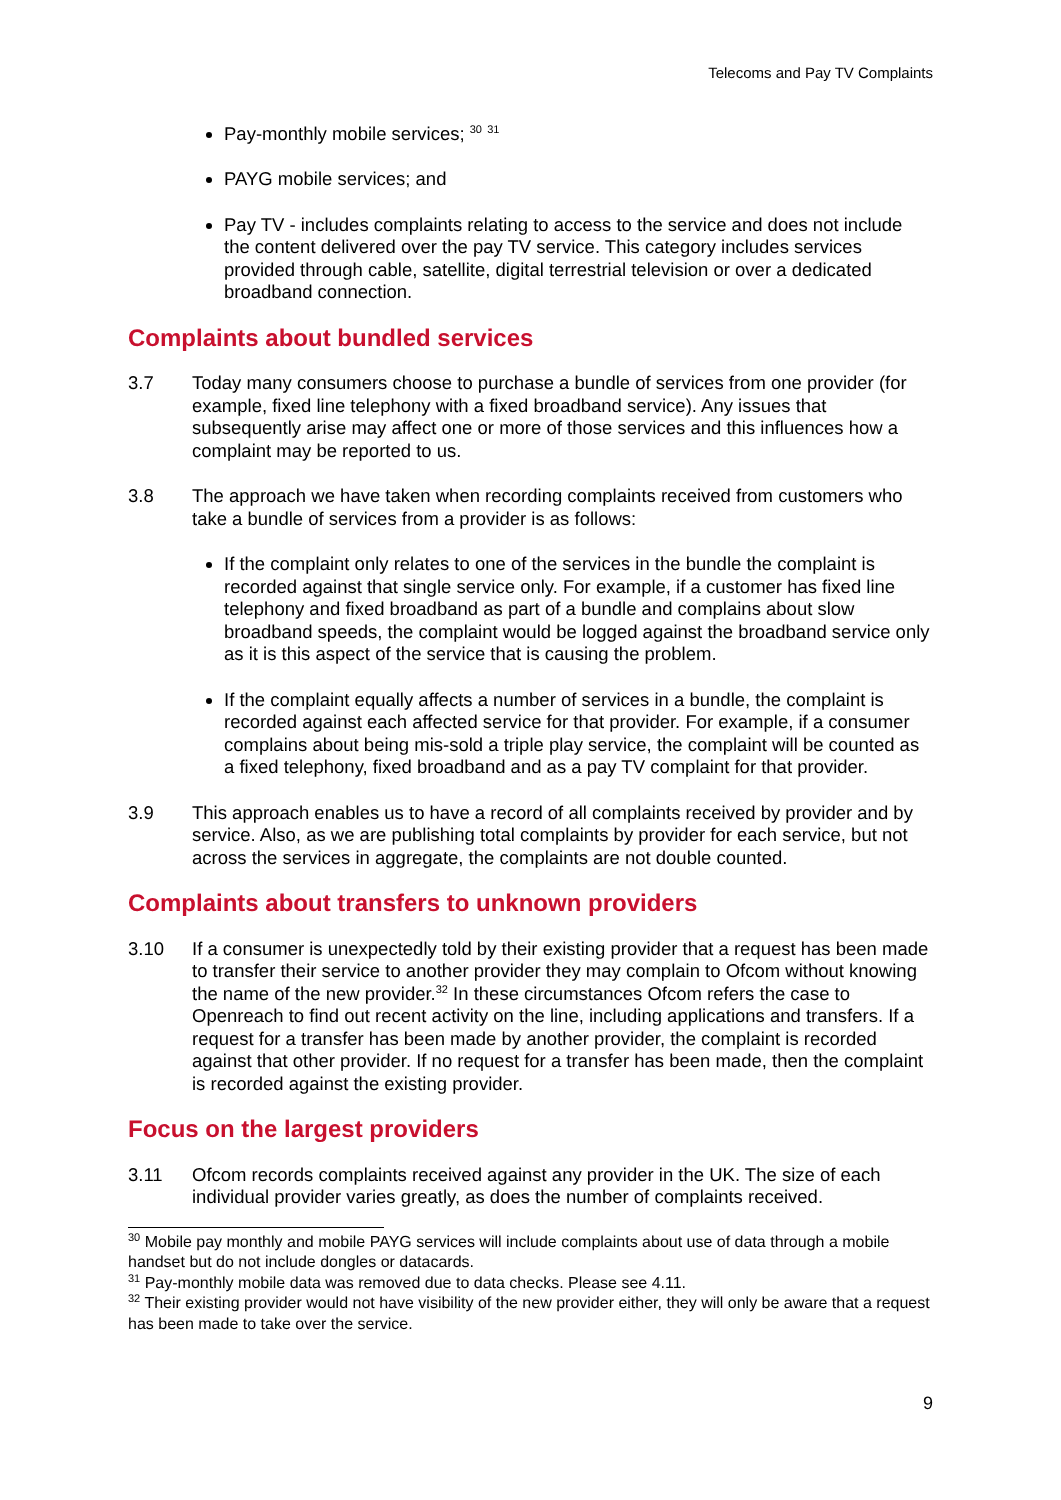Telecoms and Pay TV Complaints
Pay-monthly mobile services; <sup>30</sup> <sup>31</sup>
PAYG mobile services; and
Pay TV - includes complaints relating to access to the service and does not include the content delivered over the pay TV service. This category includes services provided through cable, satellite, digital terrestrial television or over a dedicated broadband connection.
Complaints about bundled services
3.7 Today many consumers choose to purchase a bundle of services from one provider (for example, fixed line telephony with a fixed broadband service). Any issues that subsequently arise may affect one or more of those services and this influences how a complaint may be reported to us.
3.8 The approach we have taken when recording complaints received from customers who take a bundle of services from a provider is as follows:
If the complaint only relates to one of the services in the bundle the complaint is recorded against that single service only. For example, if a customer has fixed line telephony and fixed broadband as part of a bundle and complains about slow broadband speeds, the complaint would be logged against the broadband service only as it is this aspect of the service that is causing the problem.
If the complaint equally affects a number of services in a bundle, the complaint is recorded against each affected service for that provider. For example, if a consumer complains about being mis-sold a triple play service, the complaint will be counted as a fixed telephony, fixed broadband and as a pay TV complaint for that provider.
3.9 This approach enables us to have a record of all complaints received by provider and by service. Also, as we are publishing total complaints by provider for each service, but not across the services in aggregate, the complaints are not double counted.
Complaints about transfers to unknown providers
3.10 If a consumer is unexpectedly told by their existing provider that a request has been made to transfer their service to another provider they may complain to Ofcom without knowing the name of the new provider.<sup>32</sup> In these circumstances Ofcom refers the case to Openreach to find out recent activity on the line, including applications and transfers. If a request for a transfer has been made by another provider, the complaint is recorded against that other provider. If no request for a transfer has been made, then the complaint is recorded against the existing provider.
Focus on the largest providers
3.11 Ofcom records complaints received against any provider in the UK. The size of each individual provider varies greatly, as does the number of complaints received.
<sup>30</sup> Mobile pay monthly and mobile PAYG services will include complaints about use of data through a mobile handset but do not include dongles or datacards.
<sup>31</sup> Pay-monthly mobile data was removed due to data checks. Please see 4.11.
<sup>32</sup> Their existing provider would not have visibility of the new provider either, they will only be aware that a request has been made to take over the service.
9